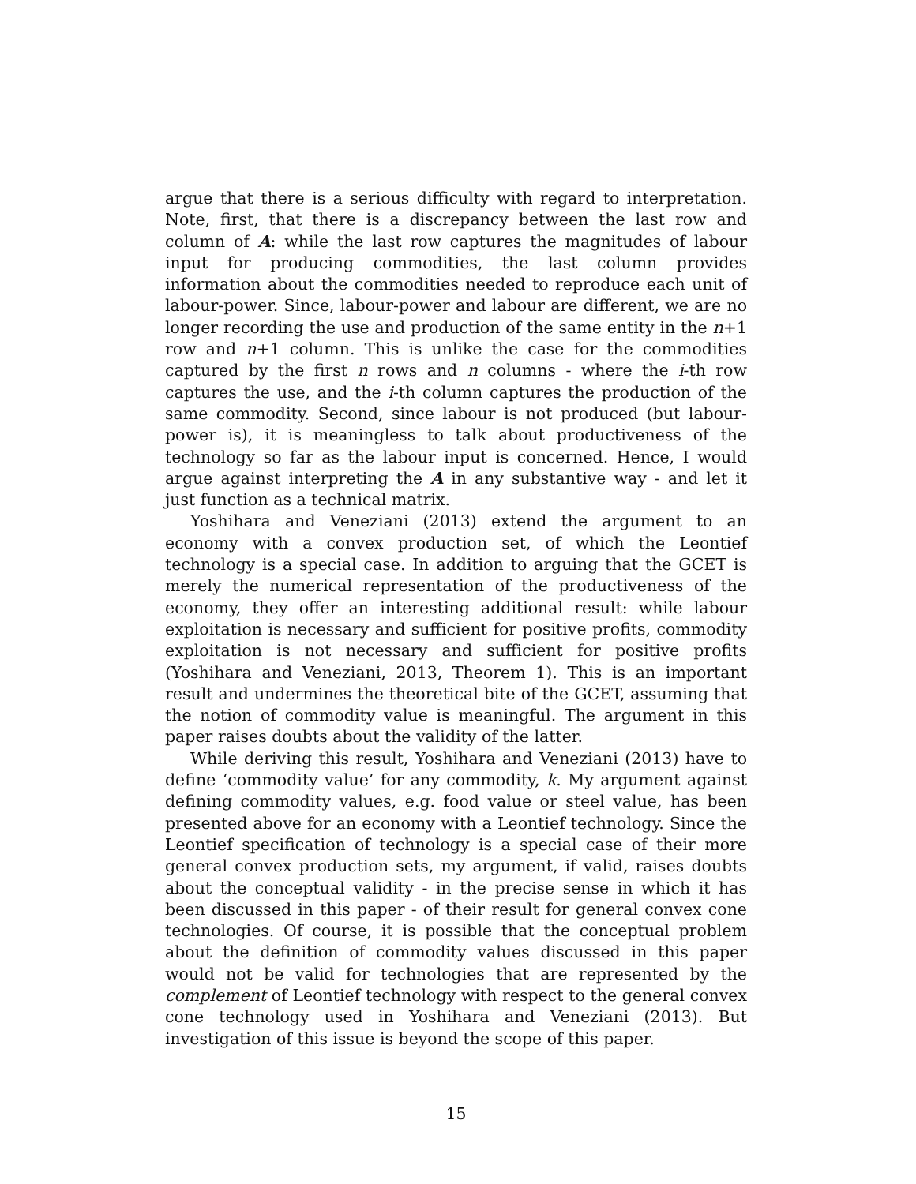argue that there is a serious difficulty with regard to interpretation. Note, first, that there is a discrepancy between the last row and column of A: while the last row captures the magnitudes of labour input for producing commodities, the last column provides information about the commodities needed to reproduce each unit of labour-power. Since, labour-power and labour are different, we are no longer recording the use and production of the same entity in the n+1 row and n+1 column. This is unlike the case for the commodities captured by the first n rows and n columns - where the i-th row captures the use, and the i-th column captures the production of the same commodity. Second, since labour is not produced (but labour-power is), it is meaningless to talk about productiveness of the technology so far as the labour input is concerned. Hence, I would argue against interpreting the A in any substantive way - and let it just function as a technical matrix.
Yoshihara and Veneziani (2013) extend the argument to an economy with a convex production set, of which the Leontief technology is a special case. In addition to arguing that the GCET is merely the numerical representation of the productiveness of the economy, they offer an interesting additional result: while labour exploitation is necessary and sufficient for positive profits, commodity exploitation is not necessary and sufficient for positive profits (Yoshihara and Veneziani, 2013, Theorem 1). This is an important result and undermines the theoretical bite of the GCET, assuming that the notion of commodity value is meaningful. The argument in this paper raises doubts about the validity of the latter.
While deriving this result, Yoshihara and Veneziani (2013) have to define ‘commodity value’ for any commodity, k. My argument against defining commodity values, e.g. food value or steel value, has been presented above for an economy with a Leontief technology. Since the Leontief specification of technology is a special case of their more general convex production sets, my argument, if valid, raises doubts about the conceptual validity - in the precise sense in which it has been discussed in this paper - of their result for general convex cone technologies. Of course, it is possible that the conceptual problem about the definition of commodity values discussed in this paper would not be valid for technologies that are represented by the complement of Leontief technology with respect to the general convex cone technology used in Yoshihara and Veneziani (2013). But investigation of this issue is beyond the scope of this paper.
15